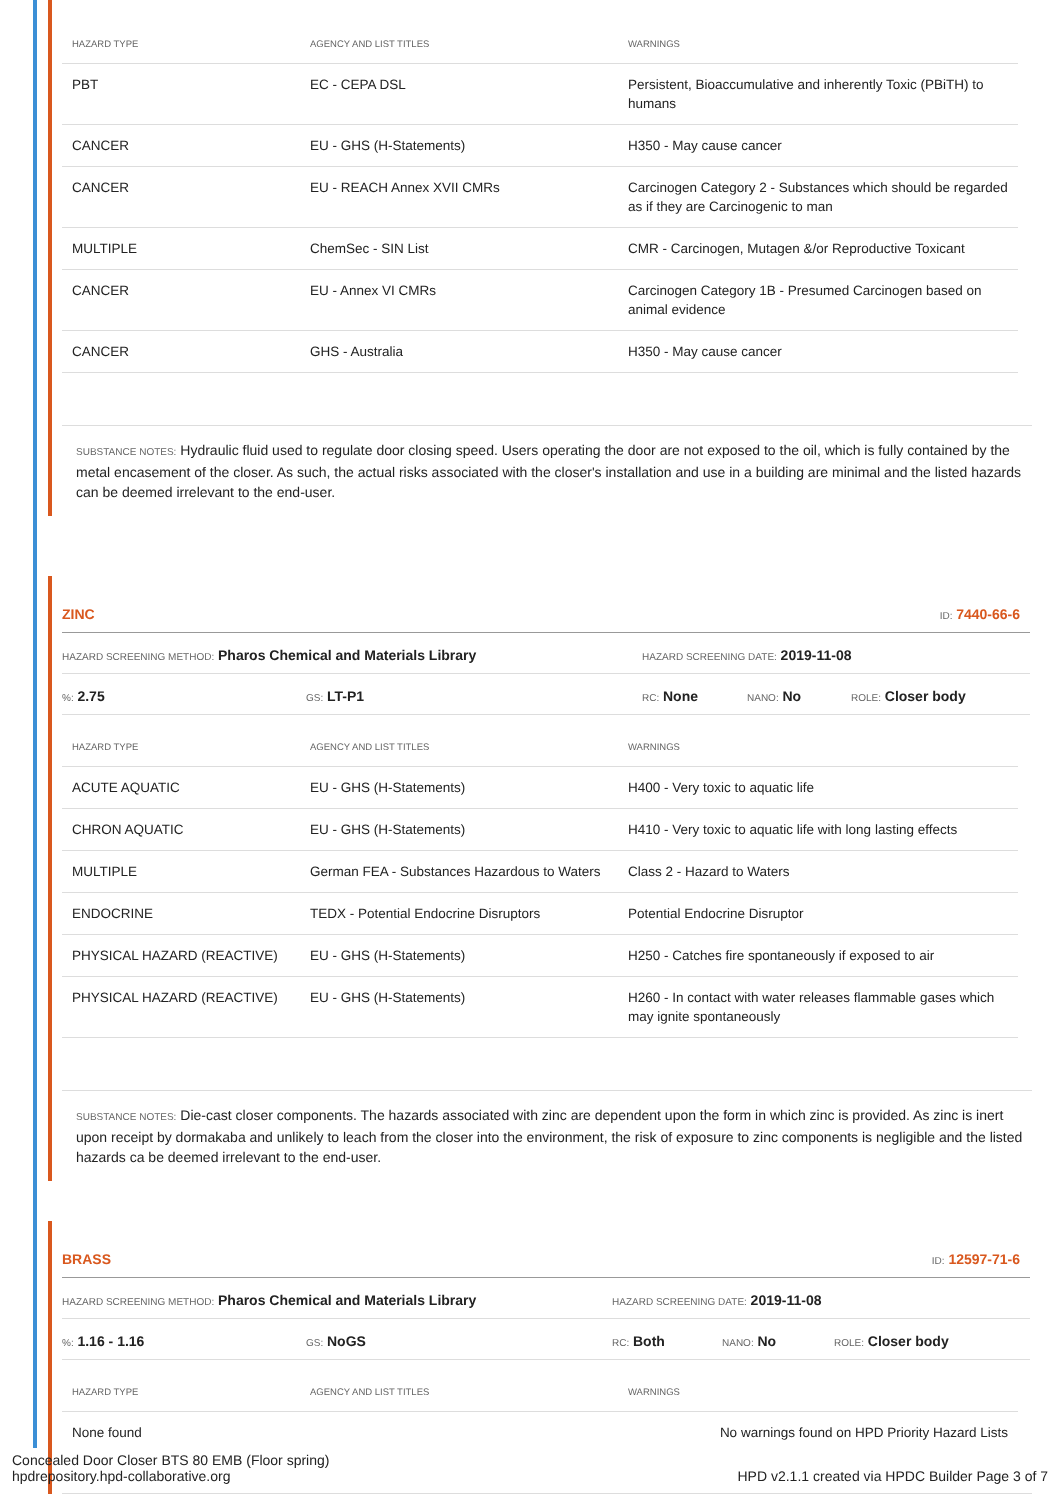| HAZARD TYPE | AGENCY AND LIST TITLES | WARNINGS |
| --- | --- | --- |
| PBT | EC - CEPA DSL | Persistent, Bioaccumulative and inherently Toxic (PBiTH) to humans |
| CANCER | EU - GHS (H-Statements) | H350 - May cause cancer |
| CANCER | EU - REACH Annex XVII CMRs | Carcinogen Category 2 - Substances which should be regarded as if they are Carcinogenic to man |
| MULTIPLE | ChemSec - SIN List | CMR - Carcinogen, Mutagen &/or Reproductive Toxicant |
| CANCER | EU - Annex VI CMRs | Carcinogen Category 1B - Presumed Carcinogen based on animal evidence |
| CANCER | GHS - Australia | H350 - May cause cancer |
SUBSTANCE NOTES: Hydraulic fluid used to regulate door closing speed. Users operating the door are not exposed to the oil, which is fully contained by the metal encasement of the closer. As such, the actual risks associated with the closer's installation and use in a building are minimal and the listed hazards can be deemed irrelevant to the end-user.
ZINC ID: 7440-66-6
HAZARD SCREENING METHOD: Pharos Chemical and Materials Library HAZARD SCREENING DATE: 2019-11-08
%: 2.75 GS: LT-P1 RC: None NANO: No ROLE: Closer body
| HAZARD TYPE | AGENCY AND LIST TITLES | WARNINGS |
| --- | --- | --- |
| ACUTE AQUATIC | EU - GHS (H-Statements) | H400 - Very toxic to aquatic life |
| CHRON AQUATIC | EU - GHS (H-Statements) | H410 - Very toxic to aquatic life with long lasting effects |
| MULTIPLE | German FEA - Substances Hazardous to Waters | Class 2 - Hazard to Waters |
| ENDOCRINE | TEDX - Potential Endocrine Disruptors | Potential Endocrine Disruptor |
| PHYSICAL HAZARD (REACTIVE) | EU - GHS (H-Statements) | H250 - Catches fire spontaneously if exposed to air |
| PHYSICAL HAZARD (REACTIVE) | EU - GHS (H-Statements) | H260 - In contact with water releases flammable gases which may ignite spontaneously |
SUBSTANCE NOTES: Die-cast closer components. The hazards associated with zinc are dependent upon the form in which zinc is provided. As zinc is inert upon receipt by dormakaba and unlikely to leach from the closer into the environment, the risk of exposure to zinc components is negligible and the listed hazards ca be deemed irrelevant to the end-user.
BRASS ID: 12597-71-6
HAZARD SCREENING METHOD: Pharos Chemical and Materials Library HAZARD SCREENING DATE: 2019-11-08
%: 1.16 - 1.16 GS: NoGS RC: Both NANO: No ROLE: Closer body
| HAZARD TYPE | AGENCY AND LIST TITLES | WARNINGS |
| --- | --- | --- |
| None found | | No warnings found on HPD Priority Hazard Lists |
Concealed Door Closer BTS 80 EMB (Floor spring)
hpdrepository.hpd-collaborative.org
HPD v2.1.1 created via HPDC Builder Page 3 of 7